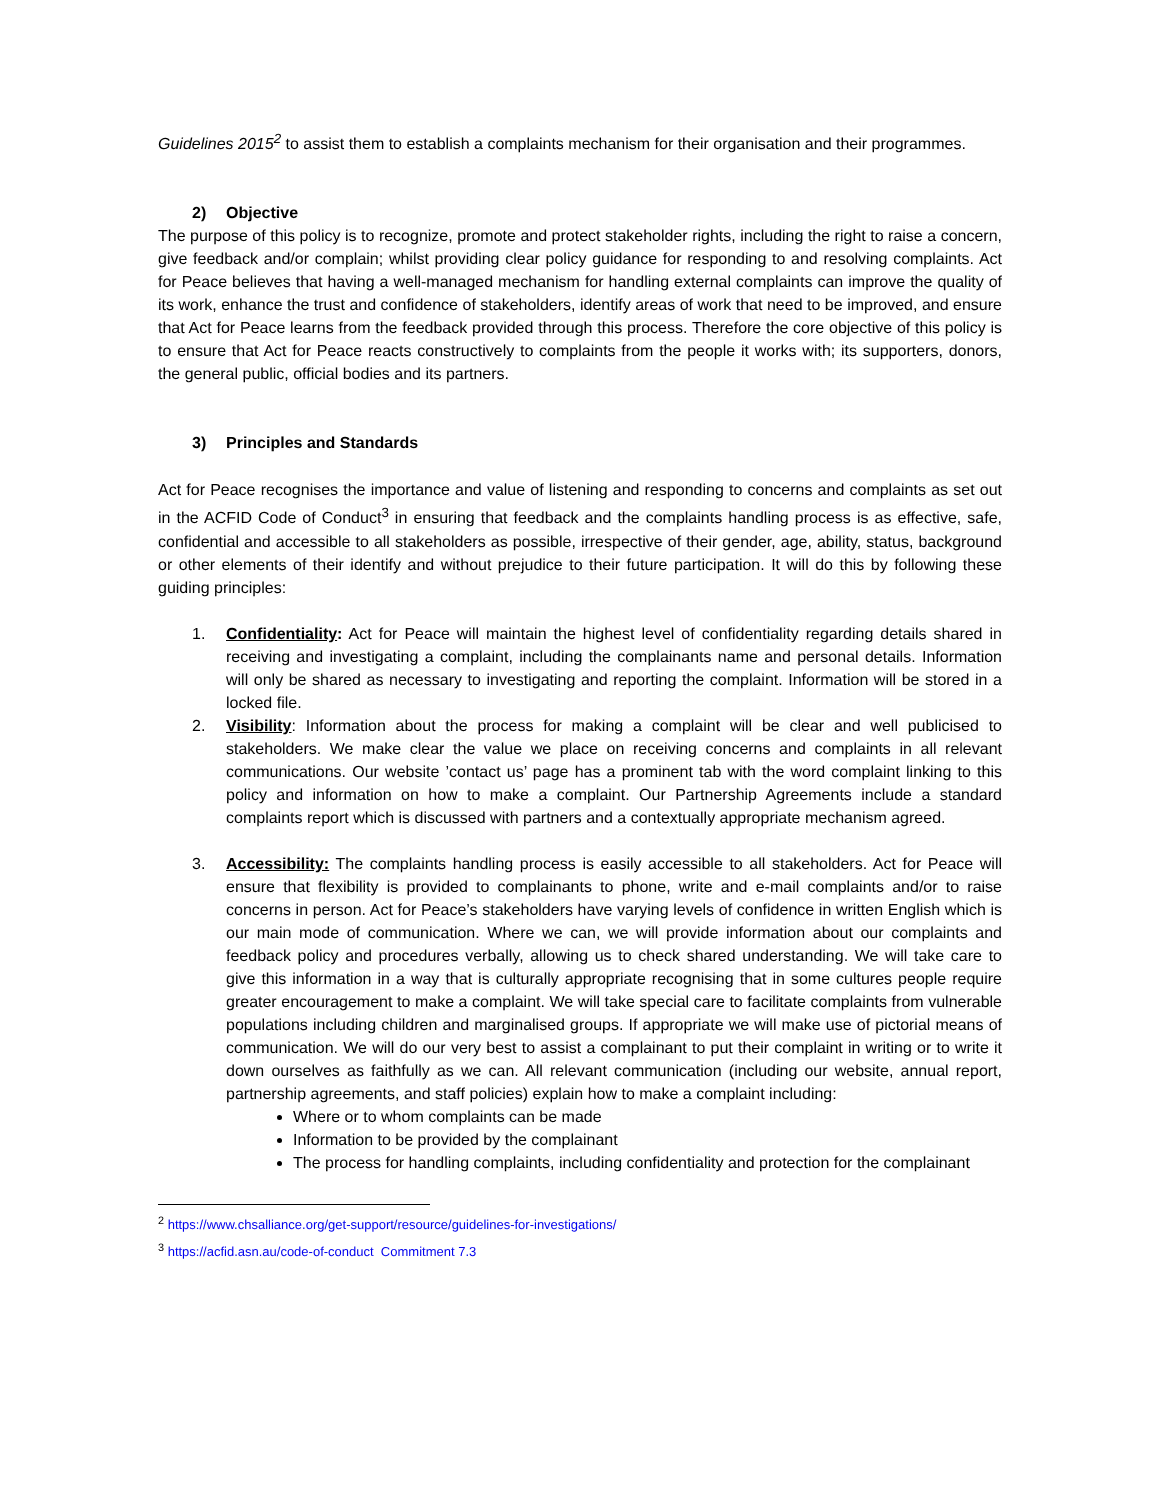Guidelines 2015<sup>2</sup> to assist them to establish a complaints mechanism for their organisation and their programmes.
2) Objective
The purpose of this policy is to recognize, promote and protect stakeholder rights, including the right to raise a concern, give feedback and/or complain; whilst providing clear policy guidance for responding to and resolving complaints. Act for Peace believes that having a well-managed mechanism for handling external complaints can improve the quality of its work, enhance the trust and confidence of stakeholders, identify areas of work that need to be improved, and ensure that Act for Peace learns from the feedback provided through this process. Therefore the core objective of this policy is to ensure that Act for Peace reacts constructively to complaints from the people it works with; its supporters, donors, the general public, official bodies and its partners.
3) Principles and Standards
Act for Peace recognises the importance and value of listening and responding to concerns and complaints as set out in the ACFID Code of Conduct<sup>3</sup> in ensuring that feedback and the complaints handling process is as effective, safe, confidential and accessible to all stakeholders as possible, irrespective of their gender, age, ability, status, background or other elements of their identify and without prejudice to their future participation. It will do this by following these guiding principles:
1. Confidentiality: Act for Peace will maintain the highest level of confidentiality regarding details shared in receiving and investigating a complaint, including the complainants name and personal details. Information will only be shared as necessary to investigating and reporting the complaint. Information will be stored in a locked file.
2. Visibility: Information about the process for making a complaint will be clear and well publicised to stakeholders. We make clear the value we place on receiving concerns and complaints in all relevant communications. Our website ’contact us’ page has a prominent tab with the word complaint linking to this policy and information on how to make a complaint. Our Partnership Agreements include a standard complaints report which is discussed with partners and a contextually appropriate mechanism agreed.
3. Accessibility: The complaints handling process is easily accessible to all stakeholders. Act for Peace will ensure that flexibility is provided to complainants to phone, write and e-mail complaints and/or to raise concerns in person. Act for Peace’s stakeholders have varying levels of confidence in written English which is our main mode of communication. Where we can, we will provide information about our complaints and feedback policy and procedures verbally, allowing us to check shared understanding. We will take care to give this information in a way that is culturally appropriate recognising that in some cultures people require greater encouragement to make a complaint. We will take special care to facilitate complaints from vulnerable populations including children and marginalised groups. If appropriate we will make use of pictorial means of communication. We will do our very best to assist a complainant to put their complaint in writing or to write it down ourselves as faithfully as we can. All relevant communication (including our website, annual report, partnership agreements, and staff policies) explain how to make a complaint including:
Where or to whom complaints can be made
Information to be provided by the complainant
The process for handling complaints, including confidentiality and protection for the complainant
<sup>2</sup> https://www.chsalliance.org/get-support/resource/guidelines-for-investigations/
<sup>3</sup> https://acfid.asn.au/code-of-conduct Commitment 7.3